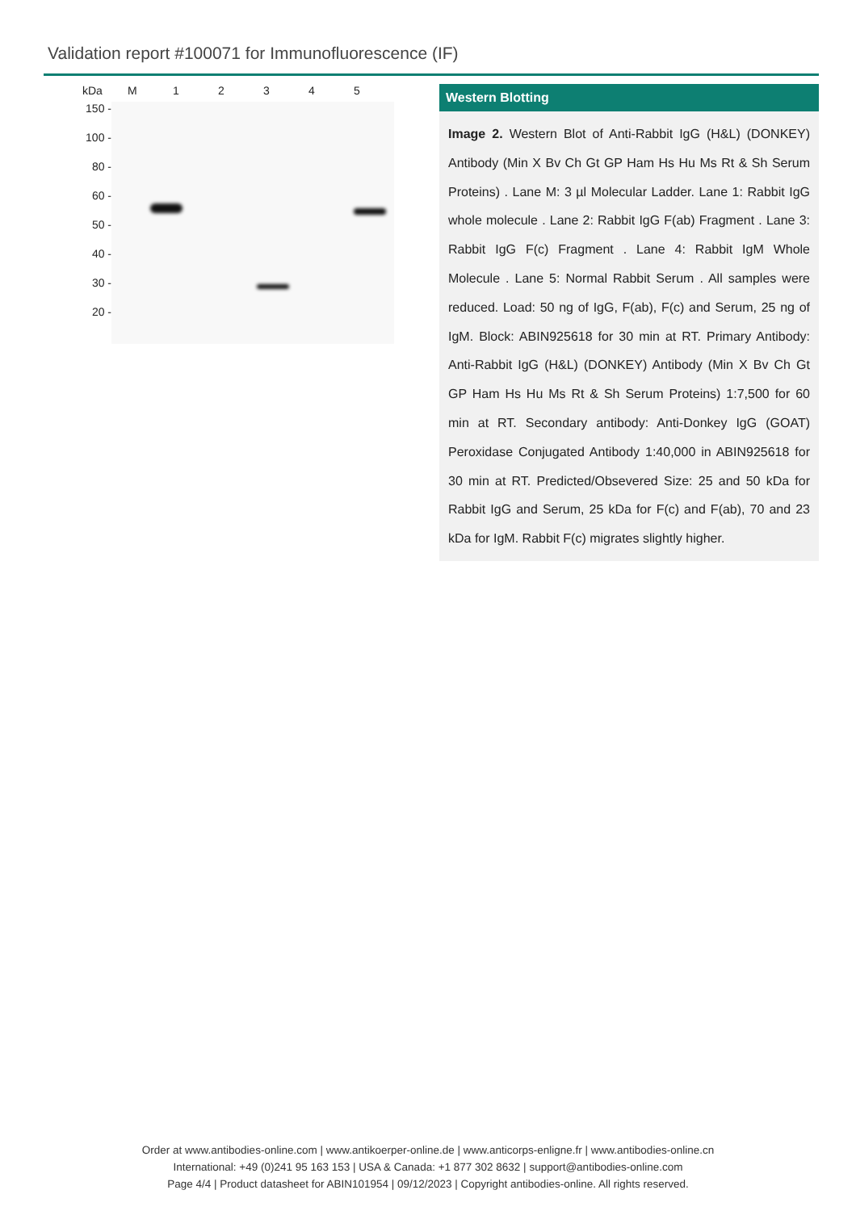Validation report #100071 for Immunofluorescence (IF)
kDa M 12345
150 -
100 -
80 -
60 -
50 -
40 -
30 -
20 -
Western Blotting
Image 2. Western Blot of Anti-Rabbit IgG (H&L) (DONKEY) Antibody (Min X Bv Ch Gt GP Ham Hs Hu Ms Rt & Sh Serum Proteins) . Lane M: 3 µl Molecular Ladder. Lane 1: Rabbit IgG whole molecule . Lane 2: Rabbit IgG F(ab) Fragment . Lane 3: Rabbit IgG F(c) Fragment . Lane 4: Rabbit IgM Whole Molecule . Lane 5: Normal Rabbit Serum . All samples were reduced. Load: 50 ng of IgG, F(ab), F(c) and Serum, 25 ng of IgM. Block: ABIN925618 for 30 min at RT. Primary Antibody: Anti-Rabbit IgG (H&L) (DONKEY) Antibody (Min X Bv Ch Gt GP Ham Hs Hu Ms Rt & Sh Serum Proteins) 1:7,500 for 60 min at RT. Secondary antibody: Anti-Donkey IgG (GOAT) Peroxidase Conjugated Antibody 1:40,000 in ABIN925618 for 30 min at RT. Predicted/Obsevered Size: 25 and 50 kDa for Rabbit IgG and Serum, 25 kDa for F(c) and F(ab), 70 and 23 kDa for IgM. Rabbit F(c) migrates slightly higher.
Order at www.antibodies-online.com | www.antikoerper-online.de | www.anticorps-enligne.fr | www.antibodies-online.cn
International: +49 (0)241 95 163 153 | USA & Canada: +1 877 302 8632 | support@antibodies-online.com
Page 4/4 | Product datasheet for ABIN101954 | 09/12/2023 | Copyright antibodies-online. All rights reserved.